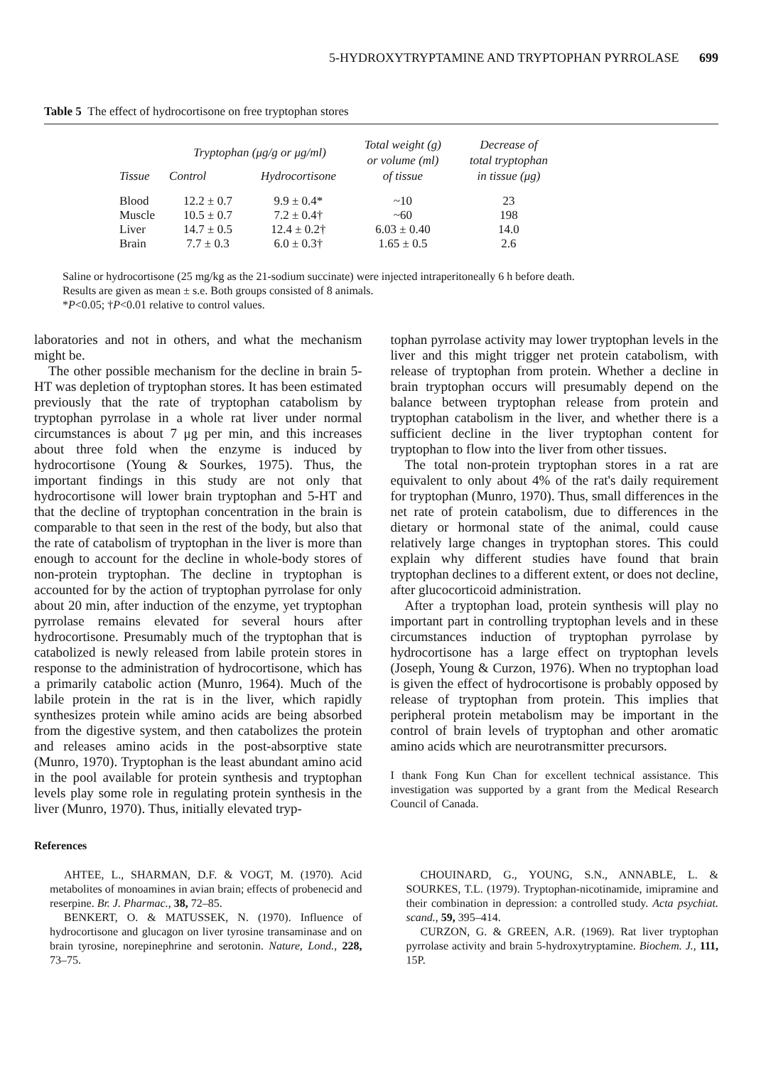5-HYDROXYTRYPTAMINE AND TRYPTOPHAN PYRROLASE 699
Table 5 The effect of hydrocortisone on free tryptophan stores
| Tissue | Tryptophan (μg/g or μg/ml) | | Total weight (g) or volume (ml) of tissue | Decrease of total tryptophan in tissue (μg) |
| --- | --- | --- | --- | --- |
| | Control | Hydrocortisone | | |
| Blood | 12.2 ± 0.7 | 9.9 ± 0.4* | ~10 | 23 |
| Muscle | 10.5 ± 0.7 | 7.2 ± 0.4† | ~60 | 198 |
| Liver | 14.7 ± 0.5 | 12.4 ± 0.2† | 6.03 ± 0.40 | 14.0 |
| Brain | 7.7 ± 0.3 | 6.0 ± 0.3† | 1.65 ± 0.5 | 2.6 |
Saline or hydrocortisone (25 mg/kg as the 21-sodium succinate) were injected intraperitoneally 6 h before death.
Results are given as mean ± s.e. Both groups consisted of 8 animals.
*P<0.05; †P<0.01 relative to control values.
laboratories and not in others, and what the mechanism might be.
The other possible mechanism for the decline in brain 5-HT was depletion of tryptophan stores. It has been estimated previously that the rate of tryptophan catabolism by tryptophan pyrrolase in a whole rat liver under normal circumstances is about 7 μg per min, and this increases about three fold when the enzyme is induced by hydrocortisone (Young & Sourkes, 1975). Thus, the important findings in this study are not only that hydrocortisone will lower brain tryptophan and 5-HT and that the decline of tryptophan concentration in the brain is comparable to that seen in the rest of the body, but also that the rate of catabolism of tryptophan in the liver is more than enough to account for the decline in whole-body stores of non-protein tryptophan. The decline in tryptophan is accounted for by the action of tryptophan pyrrolase for only about 20 min, after induction of the enzyme, yet tryptophan pyrrolase remains elevated for several hours after hydrocortisone. Presumably much of the tryptophan that is catabolized is newly released from labile protein stores in response to the administration of hydrocortisone, which has a primarily catabolic action (Munro, 1964). Much of the labile protein in the rat is in the liver, which rapidly synthesizes protein while amino acids are being absorbed from the digestive system, and then catabolizes the protein and releases amino acids in the post-absorptive state (Munro, 1970). Tryptophan is the least abundant amino acid in the pool available for protein synthesis and tryptophan levels play some role in regulating protein synthesis in the liver (Munro, 1970). Thus, initially elevated tryp-
tophan pyrrolase activity may lower tryptophan levels in the liver and this might trigger net protein catabolism, with release of tryptophan from protein. Whether a decline in brain tryptophan occurs will presumably depend on the balance between tryptophan release from protein and tryptophan catabolism in the liver, and whether there is a sufficient decline in the liver tryptophan content for tryptophan to flow into the liver from other tissues.
The total non-protein tryptophan stores in a rat are equivalent to only about 4% of the rat's daily requirement for tryptophan (Munro, 1970). Thus, small differences in the net rate of protein catabolism, due to differences in the dietary or hormonal state of the animal, could cause relatively large changes in tryptophan stores. This could explain why different studies have found that brain tryptophan declines to a different extent, or does not decline, after glucocorticoid administration.
After a tryptophan load, protein synthesis will play no important part in controlling tryptophan levels and in these circumstances induction of tryptophan pyrrolase by hydrocortisone has a large effect on tryptophan levels (Joseph, Young & Curzon, 1976). When no tryptophan load is given the effect of hydrocortisone is probably opposed by release of tryptophan from protein. This implies that peripheral protein metabolism may be important in the control of brain levels of tryptophan and other aromatic amino acids which are neurotransmitter precursors.
I thank Fong Kun Chan for excellent technical assistance. This investigation was supported by a grant from the Medical Research Council of Canada.
References
AHTEE, L., SHARMAN, D.F. & VOGT, M. (1970). Acid metabolites of monoamines in avian brain; effects of probenecid and reserpine. Br. J. Pharmac., 38, 72–85.
BENKERT, O. & MATUSSEK, N. (1970). Influence of hydrocortisone and glucagon on liver tyrosine transaminase and on brain tyrosine, norepinephrine and serotonin. Nature, Lond., 228, 73–75.
CHOUINARD, G., YOUNG, S.N., ANNABLE, L. & SOURKES, T.L. (1979). Tryptophan-nicotinamide, imipramine and their combination in depression: a controlled study. Acta psychiat. scand., 59, 395–414.
CURZON, G. & GREEN, A.R. (1969). Rat liver tryptophan pyrrolase activity and brain 5-hydroxytryptamine. Biochem. J., 111, 15P.